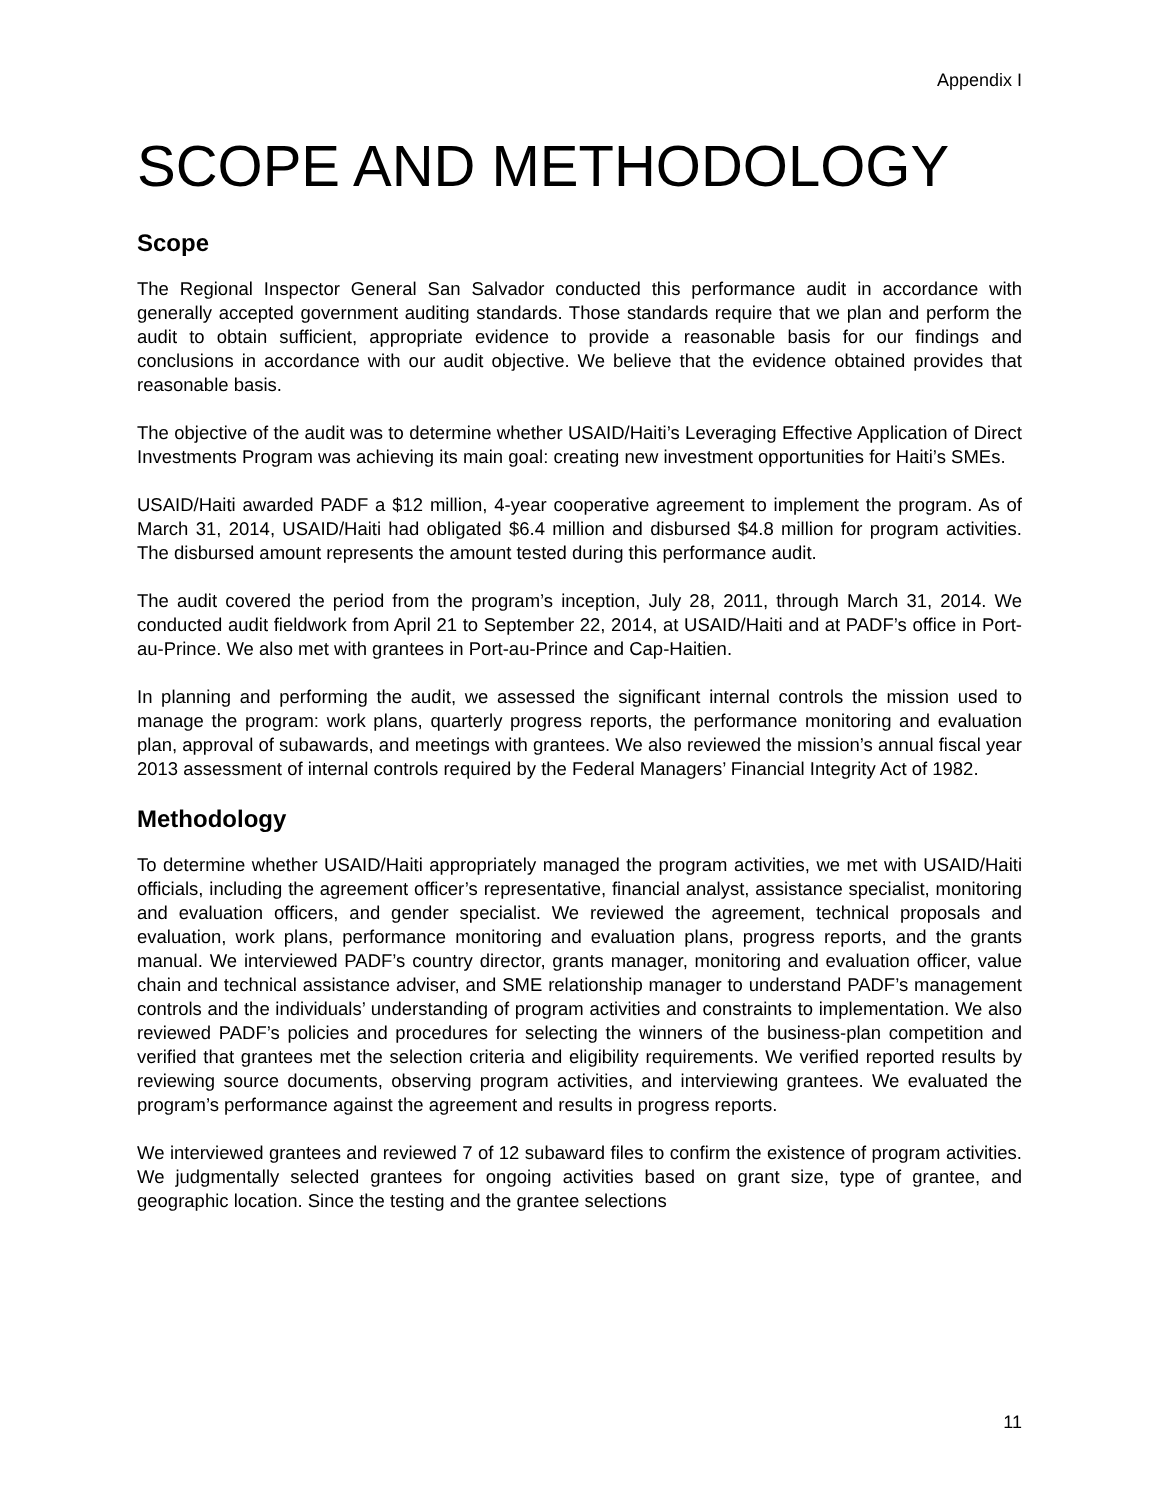Appendix I
SCOPE AND METHODOLOGY
Scope
The Regional Inspector General San Salvador conducted this performance audit in accordance with generally accepted government auditing standards. Those standards require that we plan and perform the audit to obtain sufficient, appropriate evidence to provide a reasonable basis for our findings and conclusions in accordance with our audit objective. We believe that the evidence obtained provides that reasonable basis.
The objective of the audit was to determine whether USAID/Haiti’s Leveraging Effective Application of Direct Investments Program was achieving its main goal: creating new investment opportunities for Haiti’s SMEs.
USAID/Haiti awarded PADF a $12 million, 4-year cooperative agreement to implement the program. As of March 31, 2014, USAID/Haiti had obligated $6.4 million and disbursed $4.8 million for program activities. The disbursed amount represents the amount tested during this performance audit.
The audit covered the period from the program’s inception, July 28, 2011, through March 31, 2014. We conducted audit fieldwork from April 21 to September 22, 2014, at USAID/Haiti and at PADF’s office in Port-au-Prince. We also met with grantees in Port-au-Prince and Cap-Haitien.
In planning and performing the audit, we assessed the significant internal controls the mission used to manage the program: work plans, quarterly progress reports, the performance monitoring and evaluation plan, approval of subawards, and meetings with grantees. We also reviewed the mission’s annual fiscal year 2013 assessment of internal controls required by the Federal Managers’ Financial Integrity Act of 1982.
Methodology
To determine whether USAID/Haiti appropriately managed the program activities, we met with USAID/Haiti officials, including the agreement officer’s representative, financial analyst, assistance specialist, monitoring and evaluation officers, and gender specialist. We reviewed the agreement, technical proposals and evaluation, work plans, performance monitoring and evaluation plans, progress reports, and the grants manual. We interviewed PADF’s country director, grants manager, monitoring and evaluation officer, value chain and technical assistance adviser, and SME relationship manager to understand PADF’s management controls and the individuals’ understanding of program activities and constraints to implementation. We also reviewed PADF’s policies and procedures for selecting the winners of the business-plan competition and verified that grantees met the selection criteria and eligibility requirements. We verified reported results by reviewing source documents, observing program activities, and interviewing grantees. We evaluated the program’s performance against the agreement and results in progress reports.
We interviewed grantees and reviewed 7 of 12 subaward files to confirm the existence of program activities. We judgmentally selected grantees for ongoing activities based on grant size, type of grantee, and geographic location. Since the testing and the grantee selections
11